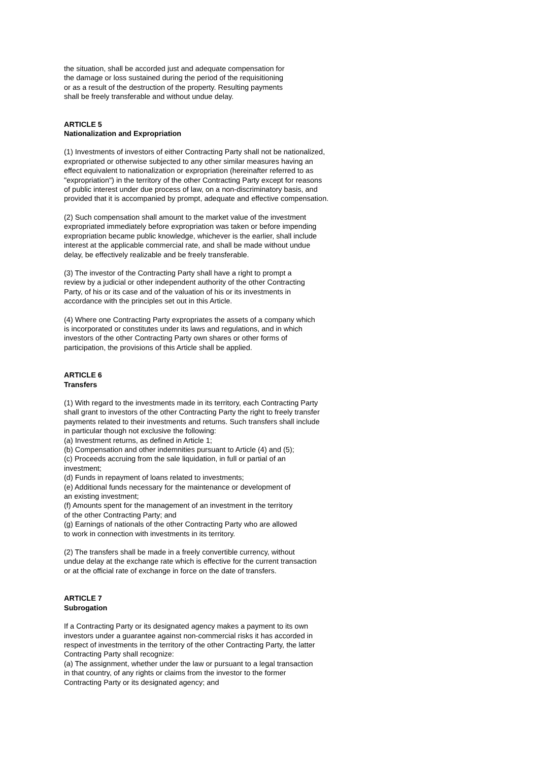the situation, shall be accorded just and adequate compensation for
the damage or loss sustained during the period of the requisitioning
or as a result of the destruction of the property. Resulting payments
shall be freely transferable and without undue delay.
ARTICLE 5
Nationalization and Expropriation
(1) Investments of investors of either Contracting Party shall not be nationalized,
expropriated or otherwise subjected to any other similar measures having an
effect equivalent to nationalization or expropriation (hereinafter referred to as
"expropriation") in the territory of the other Contracting Party except for reasons
of public interest under due process of law, on a non-discriminatory basis, and
provided that it is accompanied by prompt, adequate and effective compensation.
(2) Such compensation shall amount to the market value of the investment
expropriated immediately before expropriation was taken or before impending
expropriation became public knowledge, whichever is the earlier, shall include
interest at the applicable commercial rate, and shall be made without undue
delay, be effectively realizable and be freely transferable.
(3) The investor of the Contracting Party shall have a right to prompt a
review by a judicial or other independent authority of the other Contracting
Party, of his or its case and of the valuation of his or its investments in
accordance with the principles set out in this Article.
(4) Where one Contracting Party expropriates the assets of a company which
is incorporated or constitutes under its laws and regulations, and in which
investors of the other Contracting Party own shares or other forms of
participation, the provisions of this Article shall be applied.
ARTICLE 6
Transfers
(1) With regard to the investments made in its territory, each Contracting Party
shall grant to investors of the other Contracting Party the right to freely transfer
payments related to their investments and returns. Such transfers shall include
in particular though not exclusive the following:
(a) Investment returns, as defined in Article 1;
(b) Compensation and other indemnities pursuant to Article (4) and (5);
(c) Proceeds accruing from the sale liquidation, in full or partial of an
investment;
(d) Funds in repayment of loans related to investments;
(e) Additional funds necessary for the maintenance or development of
an existing investment;
(f) Amounts spent for the management of an investment in the territory
of the other Contracting Party; and
(g) Earnings of nationals of the other Contracting Party who are allowed
to work in connection with investments in its territory.
(2) The transfers shall be made in a freely convertible currency, without
undue delay at the exchange rate which is effective for the current transaction
or at the official rate of exchange in force on the date of transfers.
ARTICLE 7
Subrogation
If a Contracting Party or its designated agency makes a payment to its own
investors under a guarantee against non-commercial risks it has accorded in
respect of investments in the territory of the other Contracting Party, the latter
Contracting Party shall recognize:
(a) The assignment, whether under the law or pursuant to a legal transaction
in that country, of any rights or claims from the investor to the former
Contracting Party or its designated agency; and